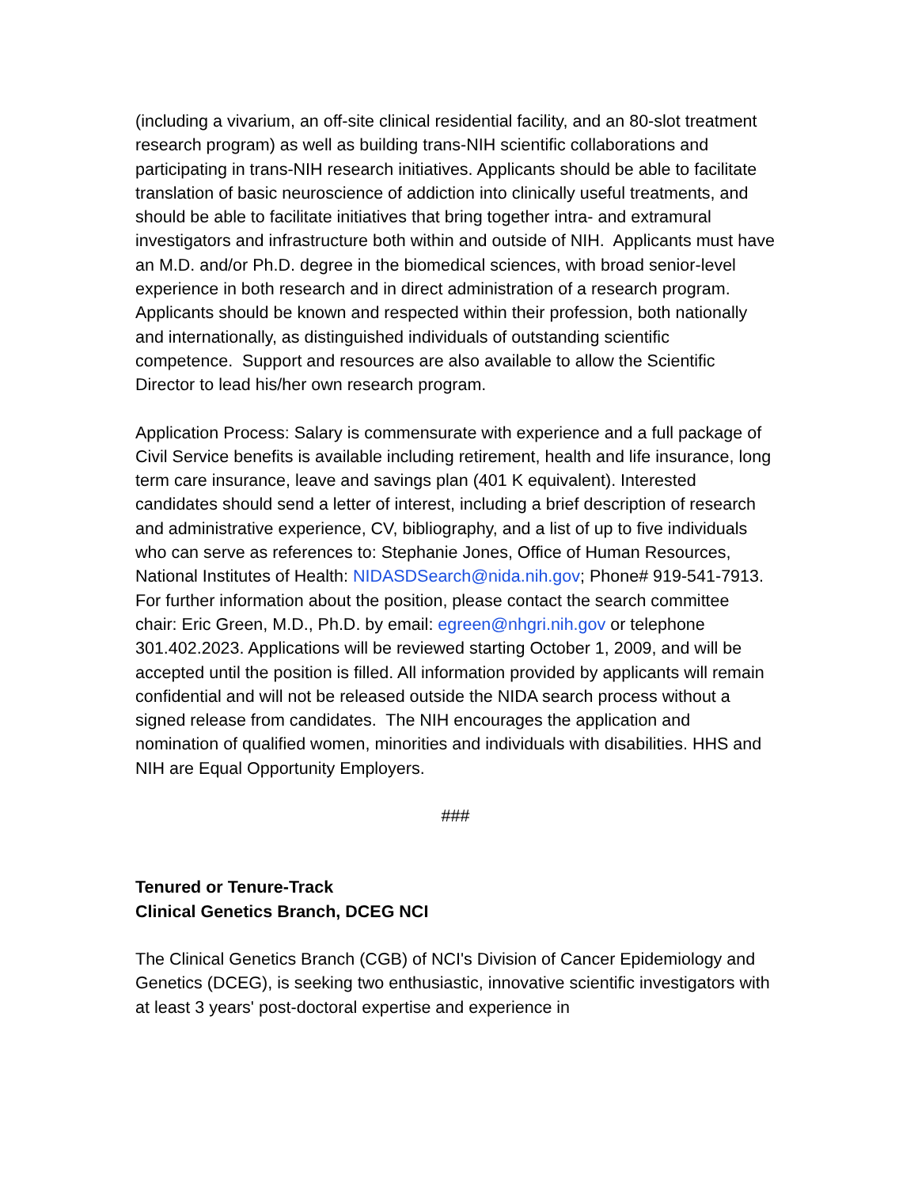(including a vivarium, an off-site clinical residential facility, and an 80-slot treatment research program) as well as building trans-NIH scientific collaborations and participating in trans-NIH research initiatives. Applicants should be able to facilitate translation of basic neuroscience of addiction into clinically useful treatments, and should be able to facilitate initiatives that bring together intra- and extramural investigators and infrastructure both within and outside of NIH. Applicants must have an M.D. and/or Ph.D. degree in the biomedical sciences, with broad senior-level experience in both research and in direct administration of a research program. Applicants should be known and respected within their profession, both nationally and internationally, as distinguished individuals of outstanding scientific competence. Support and resources are also available to allow the Scientific Director to lead his/her own research program.
Application Process: Salary is commensurate with experience and a full package of Civil Service benefits is available including retirement, health and life insurance, long term care insurance, leave and savings plan (401 K equivalent). Interested candidates should send a letter of interest, including a brief description of research and administrative experience, CV, bibliography, and a list of up to five individuals who can serve as references to: Stephanie Jones, Office of Human Resources, National Institutes of Health: NIDASDSearch@nida.nih.gov; Phone# 919-541-7913. For further information about the position, please contact the search committee chair: Eric Green, M.D., Ph.D. by email: egreen@nhgri.nih.gov or telephone 301.402.2023. Applications will be reviewed starting October 1, 2009, and will be accepted until the position is filled. All information provided by applicants will remain confidential and will not be released outside the NIDA search process without a signed release from candidates. The NIH encourages the application and nomination of qualified women, minorities and individuals with disabilities. HHS and NIH are Equal Opportunity Employers.
###
Tenured or Tenure-Track
Clinical Genetics Branch, DCEG NCI
The Clinical Genetics Branch (CGB) of NCI's Division of Cancer Epidemiology and Genetics (DCEG), is seeking two enthusiastic, innovative scientific investigators with at least 3 years' post-doctoral expertise and experience in